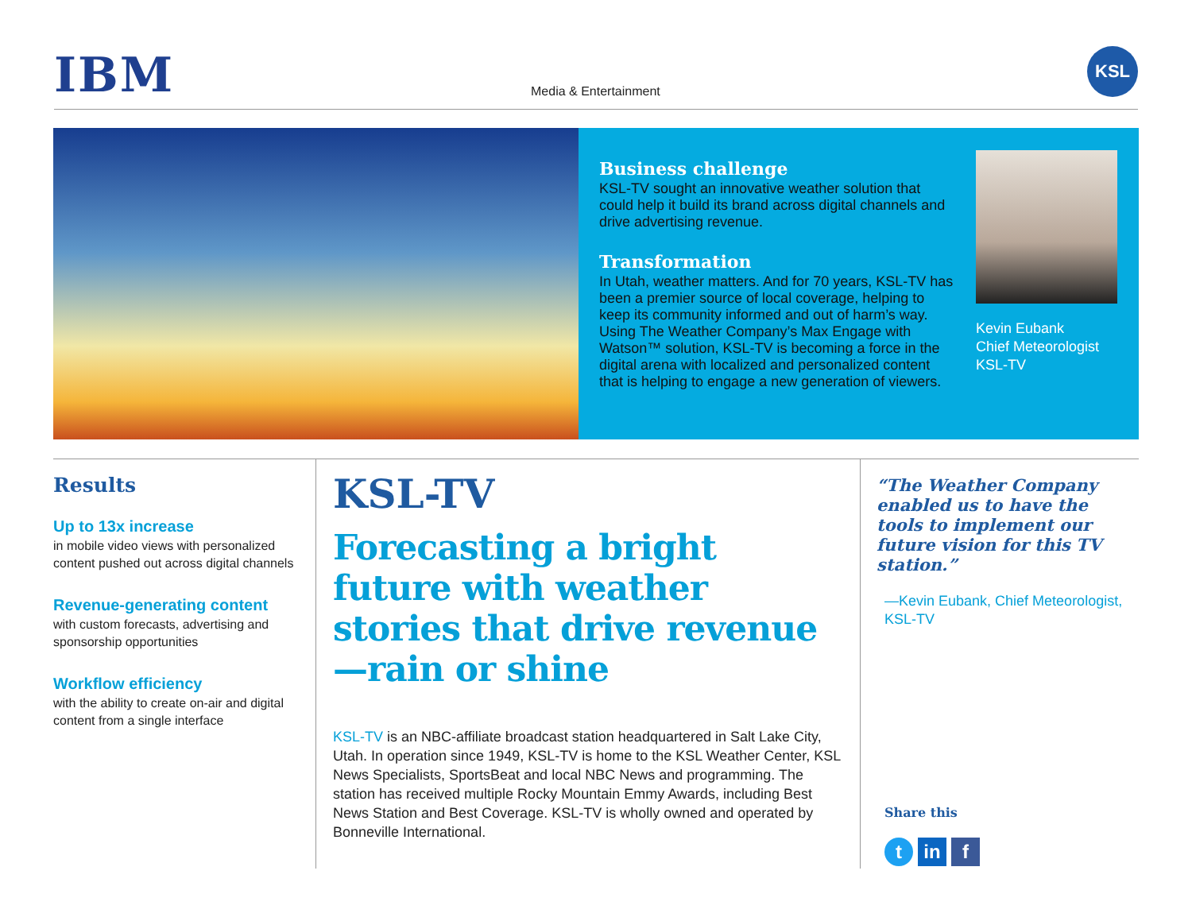IBM Media & Entertainment
KSL
Business challenge
KSL-TV sought an innovative weather solution that could help it build its brand across digital channels and drive advertising revenue.
Transformation
In Utah, weather matters. And for 70 years, KSL-TV has been a premier source of local coverage, helping to keep its community informed and out of harm’s way. Using The Weather Company’s Max Engage with Watson™ solution, KSL-TV is becoming a force in the digital arena with localized and personalized content that is helping to engage a new generation of viewers.
Kevin Eubank
Chief Meteorologist
KSL-TV
Results
Up to 13x increase
in mobile video views with personalized content pushed out across digital channels
Revenue-generating content
with custom forecasts, advertising and sponsorship opportunities
Workflow efficiency
with the ability to create on-air and digital content from a single interface
KSL-TV
Forecasting a bright future with weather stories that drive revenue—rain or shine
KSL-TV is an NBC-affiliate broadcast station headquartered in Salt Lake City, Utah. In operation since 1949, KSL-TV is home to the KSL Weather Center, KSL News Specialists, SportsBeat and local NBC News and programming. The station has received multiple Rocky Mountain Emmy Awards, including Best News Station and Best Coverage. KSL-TV is wholly owned and operated by Bonneville International.
“The Weather Company enabled us to have the tools to implement our future vision for this TV station.”
—Kevin Eubank, Chief Meteorologist, KSL-TV
Share this
t in f